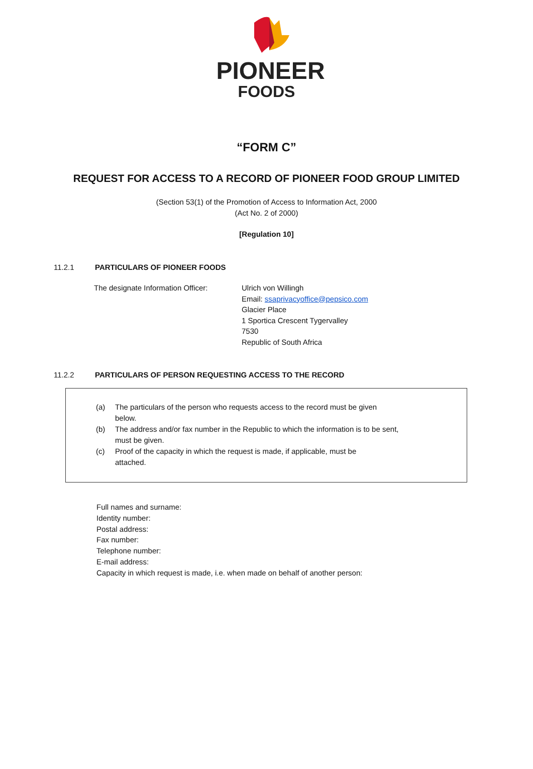PIONEER
FOODS
“FORM C”
REQUEST FOR ACCESS TO A RECORD OF PIONEER FOOD GROUP LIMITED
(Section 53(1) of the Promotion of Access to Information Act, 2000
(Act No. 2 of 2000)
[Regulation 10]
11.2.1 PARTICULARS OF PIONEER FOODS
The designate Information Officer:
Ulrich von Willingh
Email: ssaprivacyoffice@pepsico.com
Glacier Place
1 Sportica Crescent Tygervalley
7530
Republic of South Africa
11.2.2 PARTICULARS OF PERSON REQUESTING ACCESS TO THE RECORD
(a) The particulars of the person who requests access to the record must be given
below.
(b) The address and/or fax number in the Republic to which the information is to be sent,
must be given.
(c) Proof of the capacity in which the request is made, if applicable, must be
attached.
Full names and surname:
Identity number:
Postal address:
Fax number:
Telephone number:
E-mail address:
Capacity in which request is made, i.e. when made on behalf of another person: